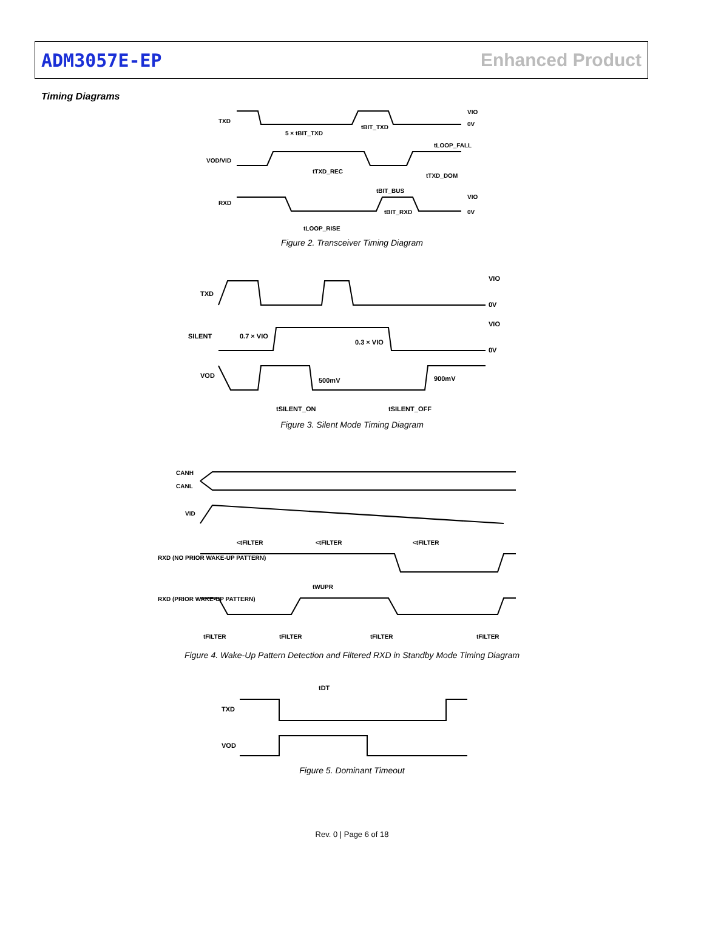ADM3057E-EP Enhanced Product
Timing Diagrams
TXD
VOD/VID
RXD
VIO
0V
VIO
0V
5 × tBIT_TXD
tBIT_TXD
tLOOP_FALL
tTXD_REC
tTXD_DOM
tBIT_BUS
tBIT_RXD
tLOOP_RISE
Figure 2. Transceiver Timing Diagram
TXD
SILENT
VOD
0.7 × VIO
0.3 × VIO
500mV
900mV
VIO
0V
VIO
0V
tSILENT_ON
tSILENT_OFF
Figure 3. Silent Mode Timing Diagram
CANH
CANL
VID
RXD (NO PRIOR WAKE-UP PATTERN)
RXD (PRIOR WAKE-UP PATTERN)
<tFILTER
<tFILTER
<tFILTER
tWUPR
tFILTER
tFILTER
tFILTER
tFILTER
Figure 4. Wake-Up Pattern Detection and Filtered RXD in Standby Mode Timing Diagram
TXD
VOD
tDT
Figure 5. Dominant Timeout
Rev. 0 | Page 6 of 18